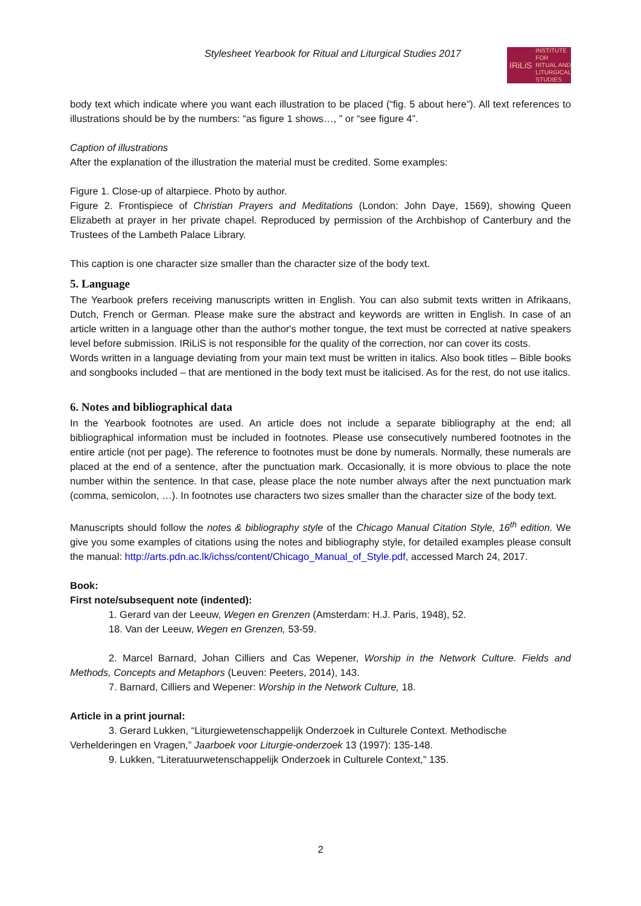Stylesheet Yearbook for Ritual and Liturgical Studies 2017
IRiLiS INSTITUTE FOR
RITUAL AND
LITURGICAL
STUDIES
body text which indicate where you want each illustration to be placed (“fig. 5 about here”). All text references to illustrations should be by the numbers: “as figure 1 shows…, ” or “see figure 4”.
Caption of illustrations
After the explanation of the illustration the material must be credited. Some examples:
Figure 1. Close-up of altarpiece. Photo by author.
Figure 2. Frontispiece of Christian Prayers and Meditations (London: John Daye, 1569), showing Queen Elizabeth at prayer in her private chapel. Reproduced by permission of the Archbishop of Canterbury and the Trustees of the Lambeth Palace Library.
This caption is one character size smaller than the character size of the body text.
5. Language
The Yearbook prefers receiving manuscripts written in English. You can also submit texts written in Afrikaans, Dutch, French or German. Please make sure the abstract and keywords are written in English. In case of an article written in a language other than the author's mother tongue, the text must be corrected at native speakers level before submission. IRiLiS is not responsible for the quality of the correction, nor can cover its costs.
Words written in a language deviating from your main text must be written in italics. Also book titles – Bible books and songbooks included – that are mentioned in the body text must be italicised. As for the rest, do not use italics.
6. Notes and bibliographical data
In the Yearbook footnotes are used. An article does not include a separate bibliography at the end; all bibliographical information must be included in footnotes. Please use consecutively numbered footnotes in the entire article (not per page). The reference to footnotes must be done by numerals. Normally, these numerals are placed at the end of a sentence, after the punctuation mark. Occasionally, it is more obvious to place the note number within the sentence. In that case, please place the note number always after the next punctuation mark (comma, semicolon, …). In footnotes use characters two sizes smaller than the character size of the body text.
Manuscripts should follow the notes & bibliography style of the Chicago Manual Citation Style, 16<sup>th</sup> edition. We give you some examples of citations using the notes and bibliography style, for detailed examples please consult the manual: http://arts.pdn.ac.lk/ichss/content/Chicago_Manual_of_Style.pdf, accessed March 24, 2017.
Book:
First note/subsequent note (indented):
1. Gerard van der Leeuw, Wegen en Grenzen (Amsterdam: H.J. Paris, 1948), 52.
18. Van der Leeuw, Wegen en Grenzen, 53-59.
2. Marcel Barnard, Johan Cilliers and Cas Wepener, Worship in the Network Culture. Fields and Methods, Concepts and Metaphors (Leuven: Peeters, 2014), 143.
7. Barnard, Cilliers and Wepener: Worship in the Network Culture, 18.
Article in a print journal:
3. Gerard Lukken, “Liturgiewetenschappelijk Onderzoek in Culturele Context. Methodische Verhelderingen en Vragen,” Jaarboek voor Liturgie-onderzoek 13 (1997): 135-148.
9. Lukken, “Literatuurwetenschappelijk Onderzoek in Culturele Context,” 135.
2